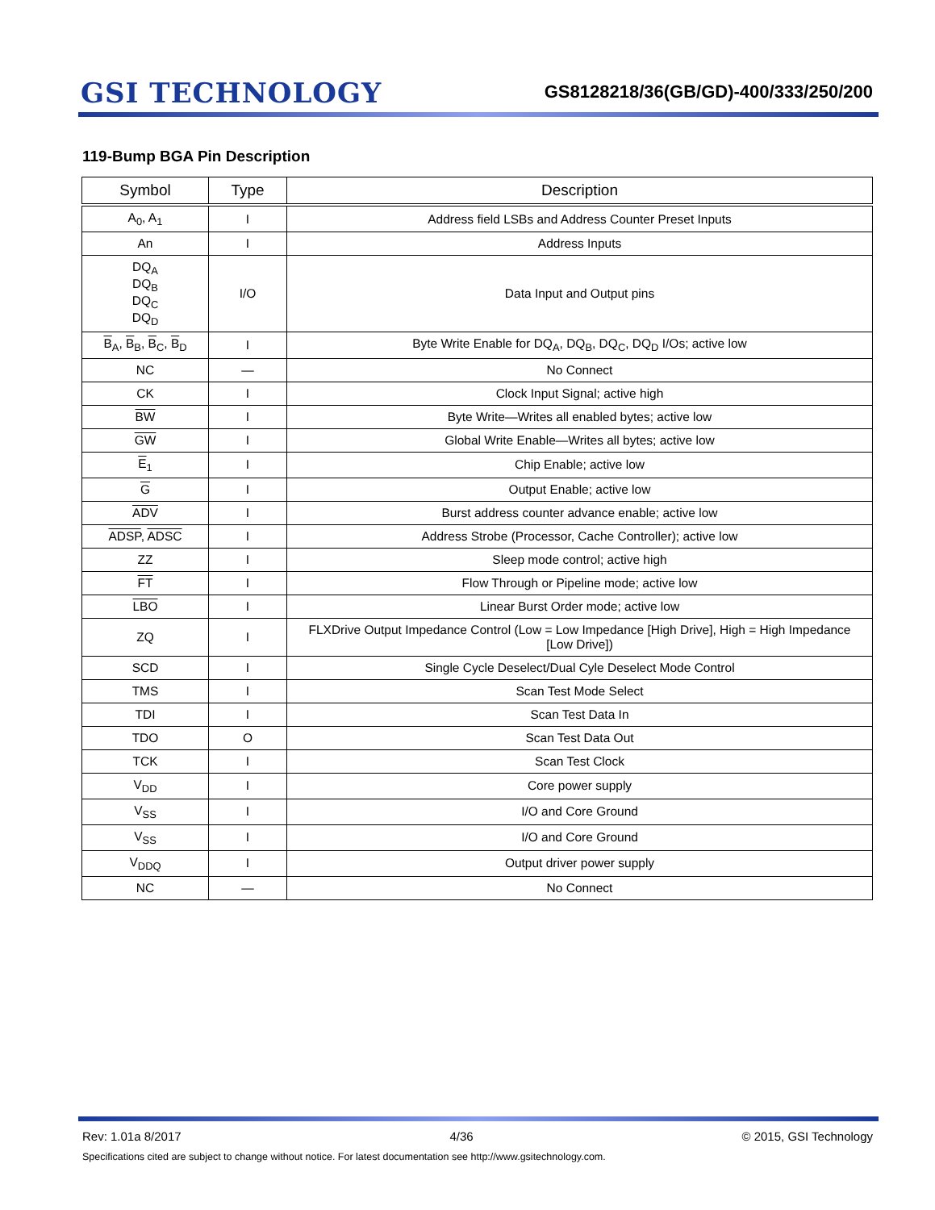GSI TECHNOLOGY
GS8128218/36(GB/GD)-400/333/250/200
119-Bump BGA Pin Description
| Symbol | Type | Description |
| --- | --- | --- |
| A<sub>0</sub>, A<sub>1</sub> | I | Address field LSBs and Address Counter Preset Inputs |
| An | I | Address Inputs |
| DQ<sub>A</sub> DQ<sub>B</sub> DQ<sub>C</sub> DQ<sub>D</sub> | I/O | Data Input and Output pins |
| B<sub>A</sub>, B<sub>B</sub>, B<sub>C</sub>, B<sub>D</sub> | I | Byte Write Enable for DQ<sub>A</sub>, DQ<sub>B</sub>, DQ<sub>C</sub>, DQ<sub>D</sub> I/Os; active low |
| NC | — | No Connect |
| CK | I | Clock Input Signal; active high |
| BW | I | Byte Write—Writes all enabled bytes; active low |
| GW | I | Global Write Enable—Writes all bytes; active low |
| E<sub>1</sub> | I | Chip Enable; active low |
| G | I | Output Enable; active low |
| ADV | I | Burst address counter advance enable; active low |
| ADSP , ADSC | I | Address Strobe (Processor, Cache Controller); active low |
| ZZ | I | Sleep mode control; active high |
| FT | I | Flow Through or Pipeline mode; active low |
| LBO | I | Linear Burst Order mode; active low |
| ZQ | I | FLXDrive Output Impedance Control (Low = Low Impedance [High Drive], High = High Impedance [Low Drive]) |
| SCD | I | Single Cycle Deselect/Dual Cyle Deselect Mode Control |
| TMS | I | Scan Test Mode Select |
| TDI | I | Scan Test Data In |
| TDO | O | Scan Test Data Out |
| TCK | I | Scan Test Clock |
| V<sub>DD</sub> | I | Core power supply |
| V<sub>SS</sub> | I | I/O and Core Ground |
| V<sub>SS</sub> | I | I/O and Core Ground |
| V<sub>DDQ</sub> | I | Output driver power supply |
| NC | — | No Connect |
Rev: 1.01a 8/2017 4/36 © 2015, GSI Technology
Specifications cited are subject to change without notice. For latest documentation see http://www.gsitechnology.com.